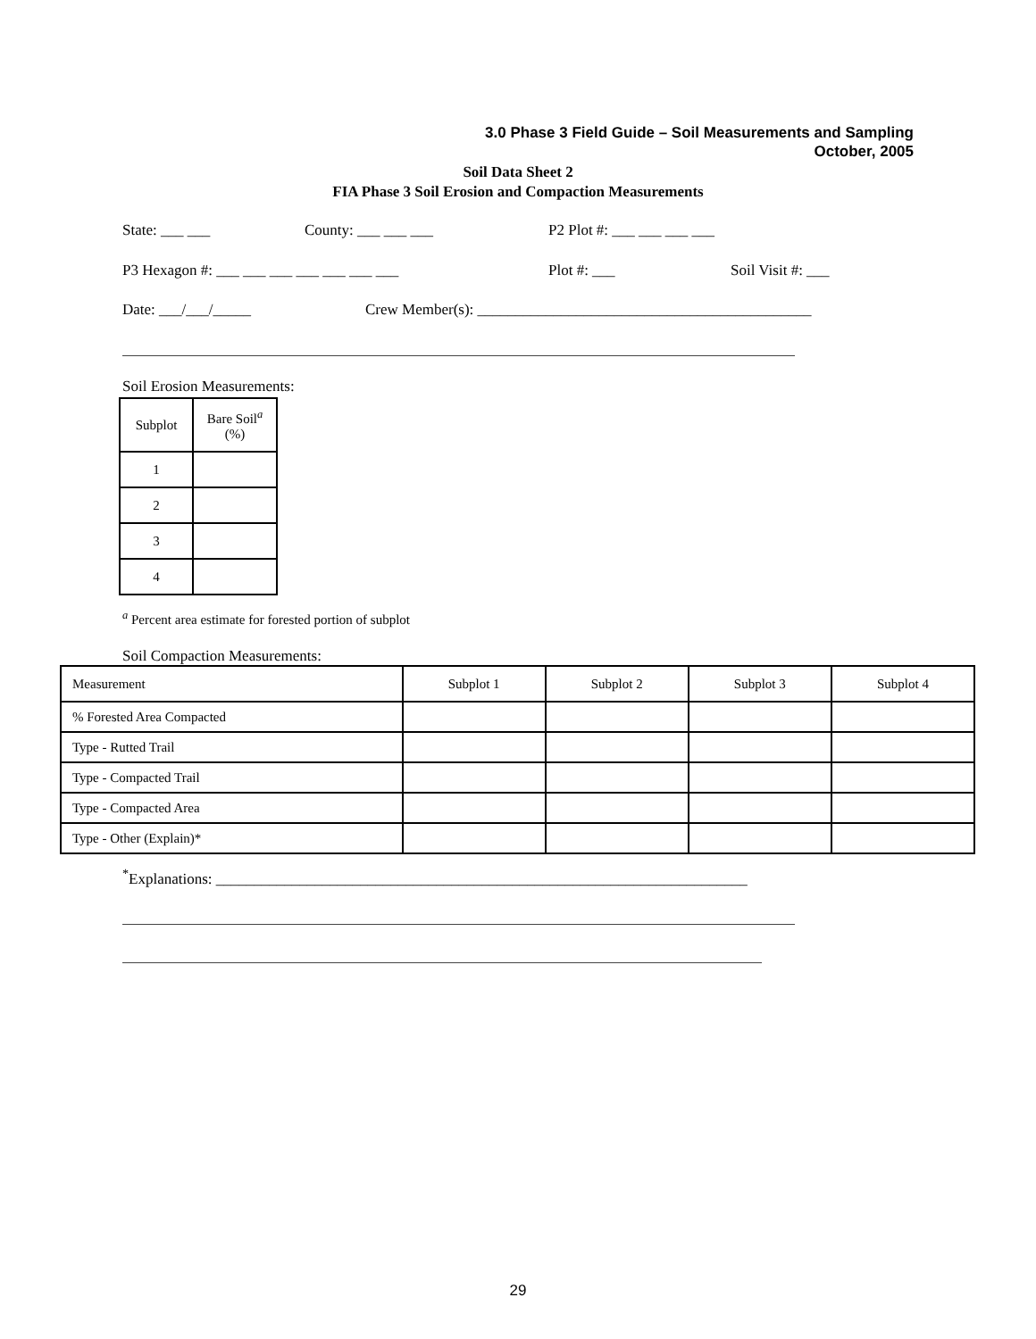3.0 Phase 3 Field Guide – Soil Measurements and Sampling
October, 2005
Soil Data Sheet 2
FIA Phase 3 Soil Erosion and Compaction Measurements
State: ___ ___ County: ___ ___ ___ P2 Plot #: ___ ___ ___ ___
P3 Hexagon #: ___ ___ ___ ___ ___ ___ ___ Plot #: ___ Soil Visit #: ___
Date: ___/___/_____ Crew Member(s): ____________________________________________
Soil Erosion Measurements:
| Subplot | Bare Soil<sup>a</sup> (%) |
| 1 | |
| 2 | |
| 3 | |
| 4 | |
<sup>a</sup> Percent area estimate for forested portion of subplot
Soil Compaction Measurements:
| Measurement | Subplot 1 | Subplot 2 | Subplot 3 | Subplot 4 |
| % Forested Area Compacted | | | | |
| Type - Rutted Trail | | | | |
| Type - Compacted Trail | | | | |
| Type - Compacted Area | | | | |
| Type - Other (Explain)* | | | | |
<sup>*</sup> Explanations: ______________________________________________________________________
29